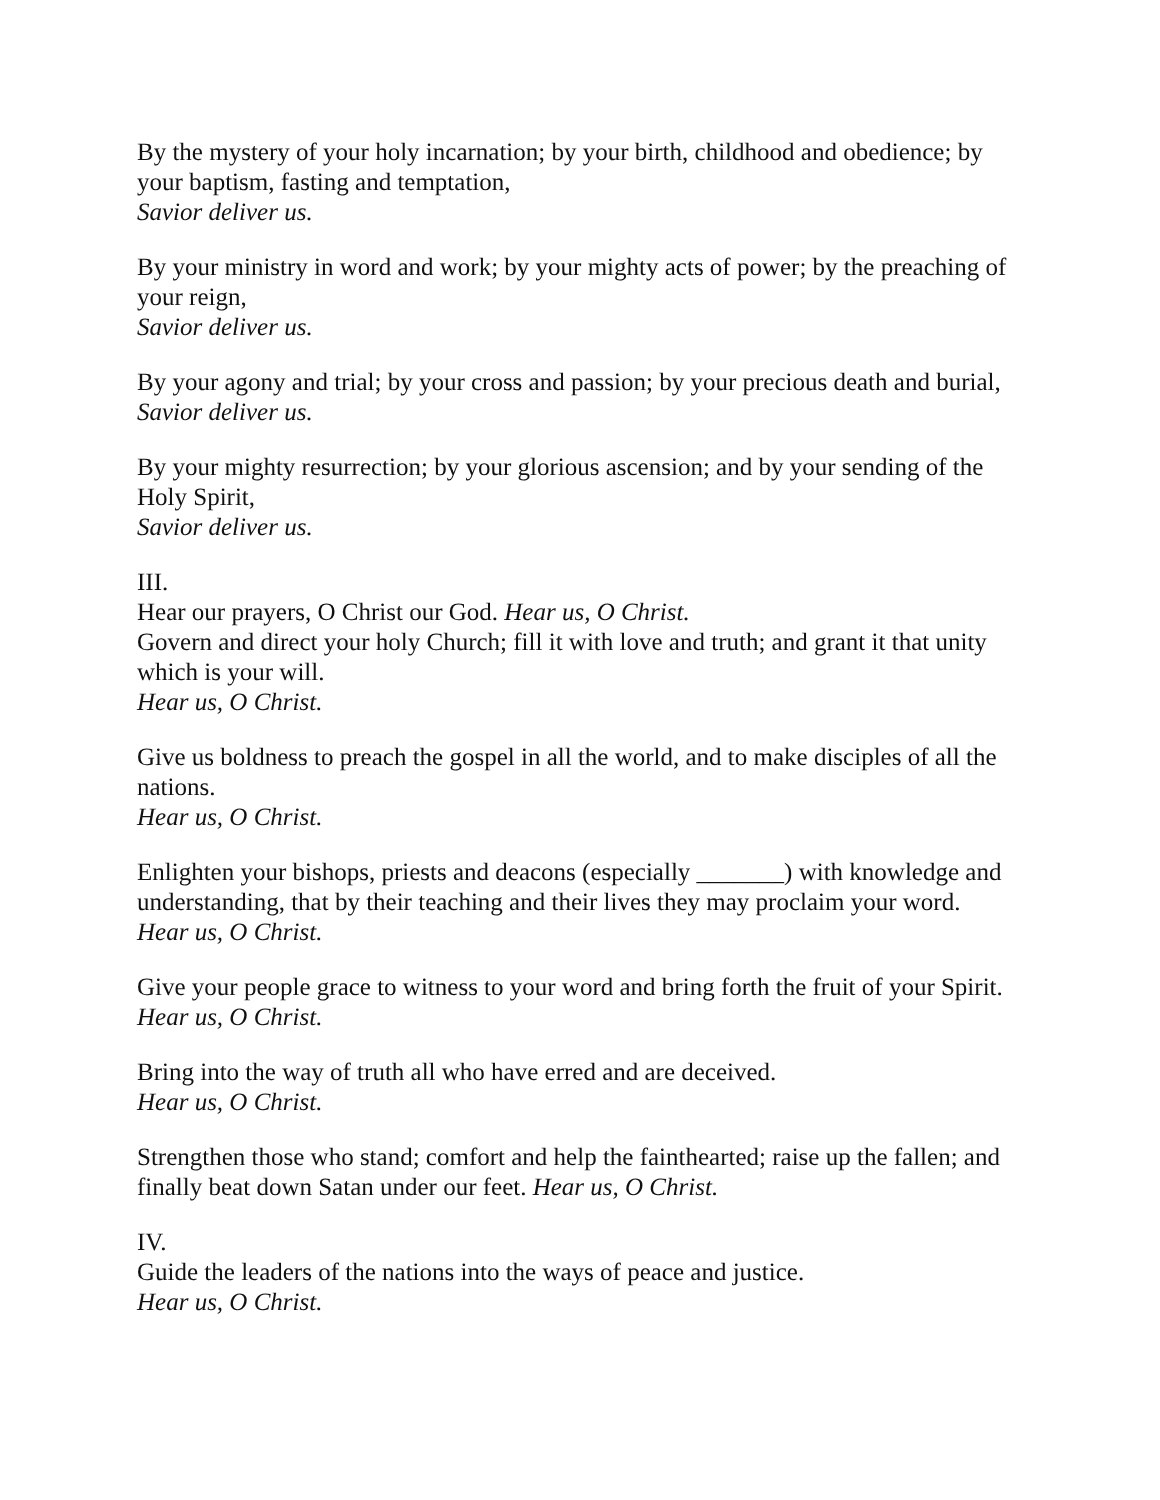By the mystery of your holy incarnation; by your birth, childhood and obedience; by your baptism, fasting and temptation,
Savior deliver us.
By your ministry in word and work; by your mighty acts of power; by the preaching of your reign,
Savior deliver us.
By your agony and trial; by your cross and passion; by your precious death and burial,
Savior deliver us.
By your mighty resurrection; by your glorious ascension; and by your sending of the Holy Spirit,
Savior deliver us.
III.
Hear our prayers, O Christ our God. Hear us, O Christ.
Govern and direct your holy Church; fill it with love and truth; and grant it that unity which is your will.
Hear us, O Christ.
Give us boldness to preach the gospel in all the world, and to make disciples of all the nations.
Hear us, O Christ.
Enlighten your bishops, priests and deacons (especially _______) with knowledge and understanding, that by their teaching and their lives they may proclaim your word.
Hear us, O Christ.
Give your people grace to witness to your word and bring forth the fruit of your Spirit.
Hear us, O Christ.
Bring into the way of truth all who have erred and are deceived.
Hear us, O Christ.
Strengthen those who stand; comfort and help the fainthearted; raise up the fallen; and finally beat down Satan under our feet. Hear us, O Christ.
IV.
Guide the leaders of the nations into the ways of peace and justice.
Hear us, O Christ.